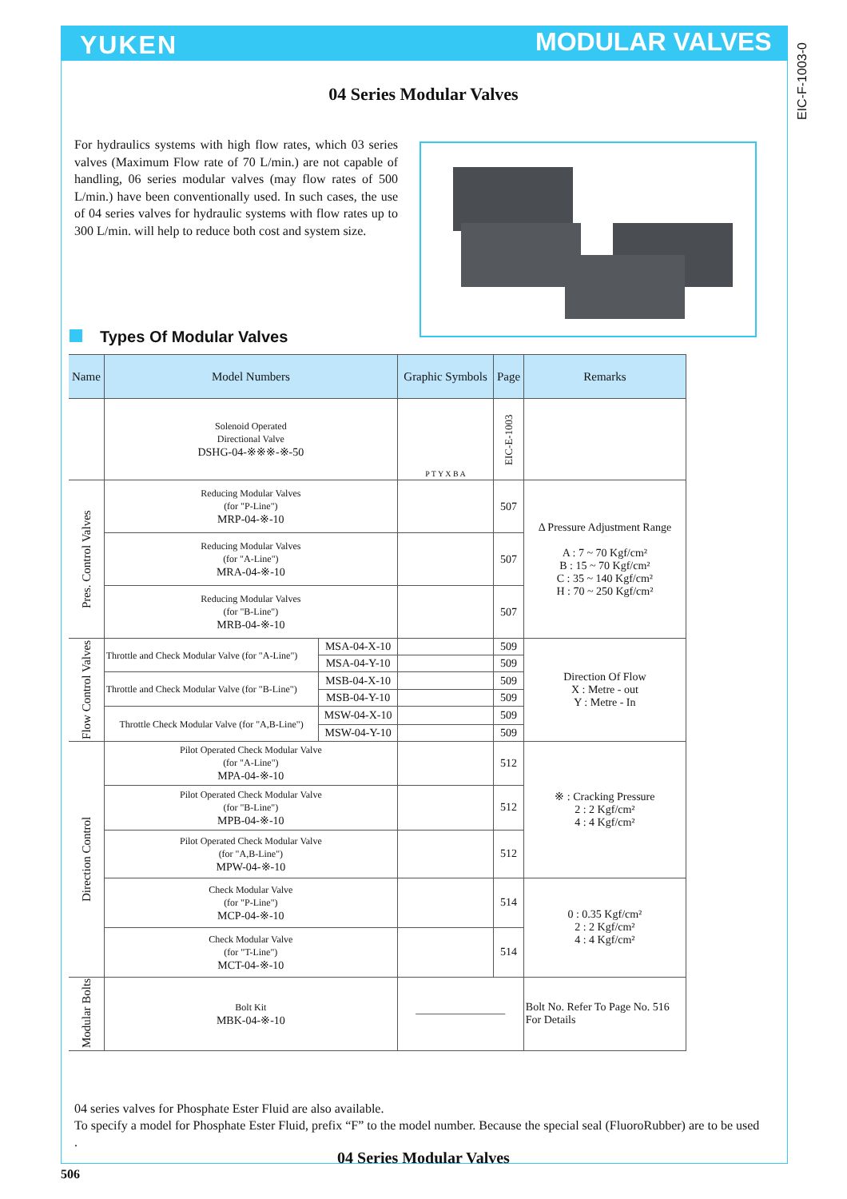YUKEN MODULAR VALVES
EIC-F-1003-0
04 Series Modular Valves
For hydraulics systems with high flow rates, which 03 series valves (Maximum Flow rate of 70 L/min.) are not capable of handling, 06 series modular valves (may flow rates of 500 L/min.) have been conventionally used. In such cases, the use of 04 series valves for hydraulic systems with flow rates up to 300 L/min. will help to reduce both cost and system size.
Types Of Modular Valves
| Name | Model Numbers | | Graphic Symbols | Page | Remarks |
| --- | --- | --- | --- | --- | --- |
| | Solenoid Operated Directional Valve DSHG-04-※※※-※-50 | | P T Y X B A | EIC-E-1003 | |
| Pres. Control Valves | Reducing Modular Valves (for "P-Line") MRP-04-※-10 | | | 507 | Δ Pressure Adjustment Range A : 7 ~ 70 Kgf/cm² B : 15 ~ 70 Kgf/cm² C : 35 ~ 140 Kgf/cm² H : 70 ~ 250 Kgf/cm² |
| | Reducing Modular Valves (for "A-Line") MRA-04-※-10 | | | 507 | |
| | Reducing Modular Valves (for "B-Line") MRB-04-※-10 | | | 507 | |
| Flow Control Valves | Throttle and Check Modular Valve (for "A-Line") | MSA-04-X-10 | | 509 | Direction Of Flow X : Metre - out Y : Metre - In |
| | | MSA-04-Y-10 | | 509 | |
| | Throttle and Check Modular Valve (for "B-Line") | MSB-04-X-10 | | 509 | |
| | | MSB-04-Y-10 | | 509 | |
| | Throttle Check Modular Valve (for "A,B-Line") | MSW-04-X-10 | | 509 | |
| | | MSW-04-Y-10 | | 509 | |
| Direction Control | Pilot Operated Check Modular Valve (for "A-Line") MPA-04-※-10 | | | 512 | ※ : Cracking Pressure 2 : 2 Kgf/cm² 4 : 4 Kgf/cm² |
| | Pilot Operated Check Modular Valve (for "B-Line") MPB-04-※-10 | | | 512 | |
| | Pilot Operated Check Modular Valve (for "A,B-Line") MPW-04-※-10 | | | 512 | |
| | Check Modular Valve (for "P-Line") MCP-04-※-10 | | | 514 | 0 : 0.35 Kgf/cm² 2 : 2 Kgf/cm² 4 : 4 Kgf/cm² |
| | Check Modular Valve (for "T-Line") MCT-04-※-10 | | | 514 | |
| Modular Bolts | Bolt Kit MBK-04-※-10 | | ———————— | | Bolt No. Refer To Page No. 516 For Details |
04 series valves for Phosphate Ester Fluid are also available.
To specify a model for Phosphate Ester Fluid, prefix “F” to the model number. Because the special seal (FluoroRubber) are to be used .
04 Series Modular Valves
506